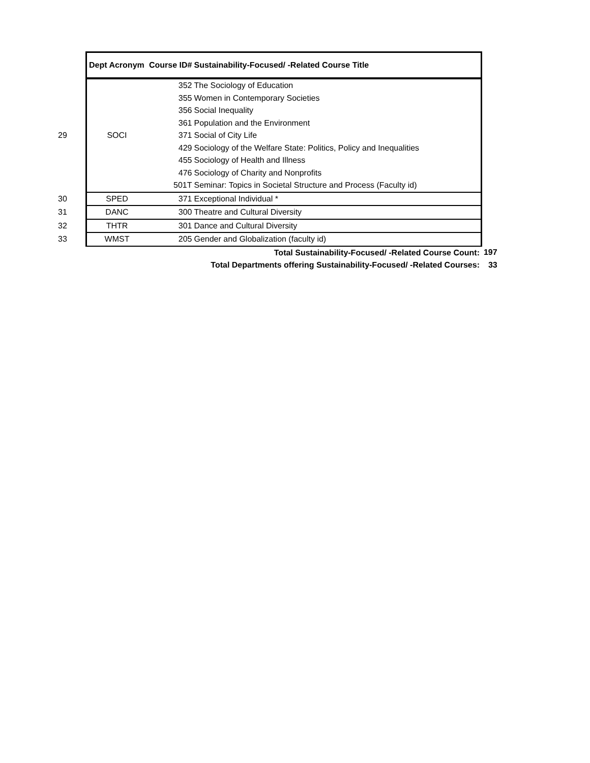| | Dept Acronym | Course ID# | Sustainability-Focused/ -Related Course Title | |
| --- | --- | --- | --- | --- |
| 29 | SOCI | 352 | The Sociology of Education | |
| | | 355 | Women in Contemporary Societies | |
| | | 356 | Social Inequality | |
| | | 361 | Population and the Environment | |
| | | 371 | Social of City Life | |
| | | 429 | Sociology of the Welfare State: Politics, Policy and Inequalities | |
| | | 455 | Sociology of Health and Illness | |
| | | 476 | Sociology of Charity and Nonprofits | |
| | | 501T | Seminar: Topics in Societal Structure and Process (Faculty id) | |
| 30 | SPED | 371 | Exceptional Individual * | |
| 31 | DANC | 300 | Theatre and Cultural Diversity | |
| 32 | THTR | 301 | Dance and Cultural Diversity | |
| 33 | WMST | 205 | Gender and Globalization (faculty id) | |
| Total Sustainability-Focused/ -Related Course Count: | | | | 197 |
| Total Departments offering Sustainability-Focused/ -Related Courses: | | | | 33 |